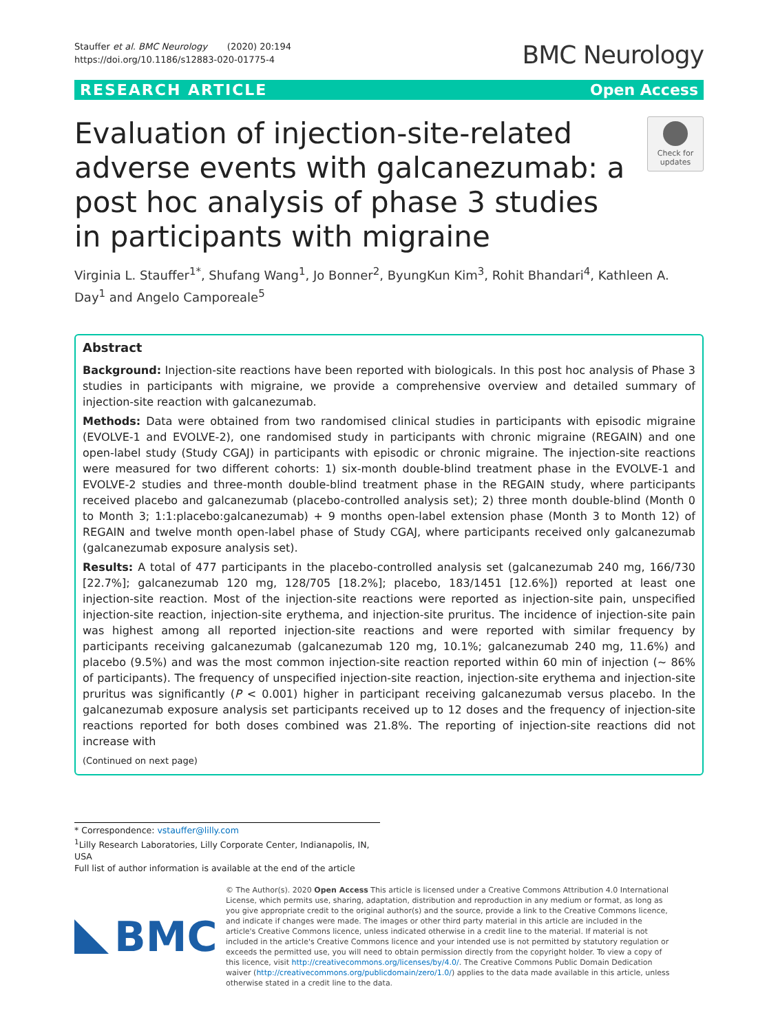Stauffer et al. BMC Neurology (2020) 20:194
https://doi.org/10.1186/s12883-020-01775-4
BMC Neurology
RESEARCH ARTICLE Open Access
Evaluation of injection-site-related adverse events with galcanezumab: a post hoc analysis of phase 3 studies in participants with migraine
Check for updates
Virginia L. Stauffer<sup>1*</sup>, Shufang Wang<sup>1</sup>, Jo Bonner<sup>2</sup>, ByungKun Kim<sup>3</sup>, Rohit Bhandari<sup>4</sup>, Kathleen A. Day<sup>1</sup> and Angelo Camporeale<sup>5</sup>
Abstract
Background: Injection-site reactions have been reported with biologicals. In this post hoc analysis of Phase 3 studies in participants with migraine, we provide a comprehensive overview and detailed summary of injection-site reaction with galcanezumab.
Methods: Data were obtained from two randomised clinical studies in participants with episodic migraine (EVOLVE-1 and EVOLVE-2), one randomised study in participants with chronic migraine (REGAIN) and one open-label study (Study CGAJ) in participants with episodic or chronic migraine. The injection-site reactions were measured for two different cohorts: 1) six-month double-blind treatment phase in the EVOLVE-1 and EVOLVE-2 studies and three-month double-blind treatment phase in the REGAIN study, where participants received placebo and galcanezumab (placebo-controlled analysis set); 2) three month double-blind (Month 0 to Month 3; 1:1:placebo:galcanezumab) + 9 months open-label extension phase (Month 3 to Month 12) of REGAIN and twelve month open-label phase of Study CGAJ, where participants received only galcanezumab (galcanezumab exposure analysis set).
Results: A total of 477 participants in the placebo-controlled analysis set (galcanezumab 240 mg, 166/730 [22.7%]; galcanezumab 120 mg, 128/705 [18.2%]; placebo, 183/1451 [12.6%]) reported at least one injection-site reaction. Most of the injection-site reactions were reported as injection-site pain, unspecified injection-site reaction, injection-site erythema, and injection-site pruritus. The incidence of injection-site pain was highest among all reported injection-site reactions and were reported with similar frequency by participants receiving galcanezumab (galcanezumab 120 mg, 10.1%; galcanezumab 240 mg, 11.6%) and placebo (9.5%) and was the most common injection-site reaction reported within 60 min of injection (~ 86% of participants). The frequency of unspecified injection-site reaction, injection-site erythema and injection-site pruritus was significantly (P < 0.001) higher in participant receiving galcanezumab versus placebo. In the galcanezumab exposure analysis set participants received up to 12 doses and the frequency of injection-site reactions reported for both doses combined was 21.8%. The reporting of injection-site reactions did not increase with
(Continued on next page)
* Correspondence: vstauffer@lilly.com
<sup>1</sup> Lilly Research Laboratories, Lilly Corporate Center, Indianapolis, IN, USA
Full list of author information is available at the end of the article
BMC
© The Author(s). 2020 Open Access This article is licensed under a Creative Commons Attribution 4.0 International License, which permits use, sharing, adaptation, distribution and reproduction in any medium or format, as long as you give appropriate credit to the original author(s) and the source, provide a link to the Creative Commons licence, and indicate if changes were made. The images or other third party material in this article are included in the article's Creative Commons licence, unless indicated otherwise in a credit line to the material. If material is not included in the article's Creative Commons licence and your intended use is not permitted by statutory regulation or exceeds the permitted use, you will need to obtain permission directly from the copyright holder. To view a copy of this licence, visit http://creativecommons.org/licenses/by/4.0/. The Creative Commons Public Domain Dedication waiver (http://creativecommons.org/publicdomain/zero/1.0/) applies to the data made available in this article, unless otherwise stated in a credit line to the data.